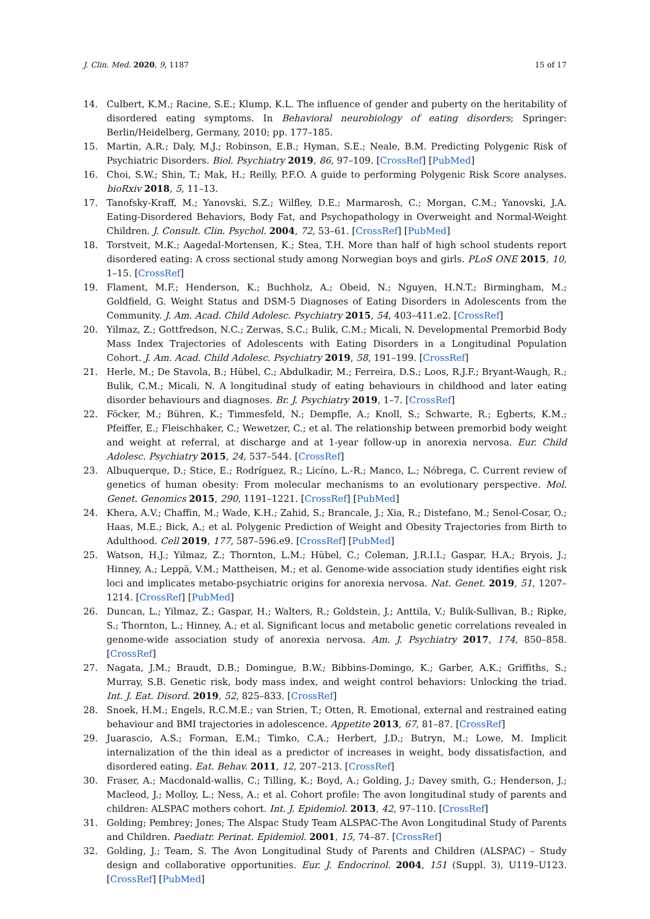J. Clin. Med. 2020, 9, 1187 15 of 17
14. Culbert, K.M.; Racine, S.E.; Klump, K.L. The influence of gender and puberty on the heritability of disordered eating symptoms. In Behavioral neurobiology of eating disorders; Springer: Berlin/Heidelberg, Germany, 2010; pp. 177–185.
15. Martin, A.R.; Daly, M.J.; Robinson, E.B.; Hyman, S.E.; Neale, B.M. Predicting Polygenic Risk of Psychiatric Disorders. Biol. Psychiatry 2019, 86, 97–109. [CrossRef] [PubMed]
16. Choi, S.W.; Shin, T.; Mak, H.; Reilly, P.F.O. A guide to performing Polygenic Risk Score analyses. bioRxiv 2018, 5, 11–13.
17. Tanofsky-Kraff, M.; Yanovski, S.Z.; Wilfley, D.E.; Marmarosh, C.; Morgan, C.M.; Yanovski, J.A. Eating-Disordered Behaviors, Body Fat, and Psychopathology in Overweight and Normal-Weight Children. J. Consult. Clin. Psychol. 2004, 72, 53–61. [CrossRef] [PubMed]
18. Torstveit, M.K.; Aagedal-Mortensen, K.; Stea, T.H. More than half of high school students report disordered eating: A cross sectional study among Norwegian boys and girls. PLoS ONE 2015, 10, 1–15. [CrossRef]
19. Flament, M.F.; Henderson, K.; Buchholz, A.; Obeid, N.; Nguyen, H.N.T.; Birmingham, M.; Goldfield, G. Weight Status and DSM-5 Diagnoses of Eating Disorders in Adolescents from the Community. J. Am. Acad. Child Adolesc. Psychiatry 2015, 54, 403–411.e2. [CrossRef]
20. Yilmaz, Z.; Gottfredson, N.C.; Zerwas, S.C.; Bulik, C.M.; Micali, N. Developmental Premorbid Body Mass Index Trajectories of Adolescents with Eating Disorders in a Longitudinal Population Cohort. J. Am. Acad. Child Adolesc. Psychiatry 2019, 58, 191–199. [CrossRef]
21. Herle, M.; De Stavola, B.; Hübel, C.; Abdulkadir, M.; Ferreira, D.S.; Loos, R.J.F.; Bryant-Waugh, R.; Bulik, C.M.; Micali, N. A longitudinal study of eating behaviours in childhood and later eating disorder behaviours and diagnoses. Br. J. Psychiatry 2019, 1–7. [CrossRef]
22. Föcker, M.; Bühren, K.; Timmesfeld, N.; Dempfle, A.; Knoll, S.; Schwarte, R.; Egberts, K.M.; Pfeiffer, E.; Fleischhaker, C.; Wewetzer, C.; et al. The relationship between premorbid body weight and weight at referral, at discharge and at 1-year follow-up in anorexia nervosa. Eur. Child Adolesc. Psychiatry 2015, 24, 537–544. [CrossRef]
23. Albuquerque, D.; Stice, E.; Rodríguez, R.; Licíno, L.-R.; Manco, L.; Nóbrega, C. Current review of genetics of human obesity: From molecular mechanisms to an evolutionary perspective. Mol. Genet. Genomics 2015, 290, 1191–1221. [CrossRef] [PubMed]
24. Khera, A.V.; Chaffin, M.; Wade, K.H.; Zahid, S.; Brancale, J.; Xia, R.; Distefano, M.; Senol-Cosar, O.; Haas, M.E.; Bick, A.; et al. Polygenic Prediction of Weight and Obesity Trajectories from Birth to Adulthood. Cell 2019, 177, 587–596.e9. [CrossRef] [PubMed]
25. Watson, H.J.; Yilmaz, Z.; Thornton, L.M.; Hübel, C.; Coleman, J.R.I.I.; Gaspar, H.A.; Bryois, J.; Hinney, A.; Leppä, V.M.; Mattheisen, M.; et al. Genome-wide association study identifies eight risk loci and implicates metabo-psychiatric origins for anorexia nervosa. Nat. Genet. 2019, 51, 1207–1214. [CrossRef] [PubMed]
26. Duncan, L.; Yilmaz, Z.; Gaspar, H.; Walters, R.; Goldstein, J.; Anttila, V.; Bulik-Sullivan, B.; Ripke, S.; Thornton, L.; Hinney, A.; et al. Significant locus and metabolic genetic correlations revealed in genome-wide association study of anorexia nervosa. Am. J. Psychiatry 2017, 174, 850–858. [CrossRef]
27. Nagata, J.M.; Braudt, D.B.; Domingue, B.W.; Bibbins-Domingo, K.; Garber, A.K.; Griffiths, S.; Murray, S.B. Genetic risk, body mass index, and weight control behaviors: Unlocking the triad. Int. J. Eat. Disord. 2019, 52, 825–833. [CrossRef]
28. Snoek, H.M.; Engels, R.C.M.E.; van Strien, T.; Otten, R. Emotional, external and restrained eating behaviour and BMI trajectories in adolescence. Appetite 2013, 67, 81–87. [CrossRef]
29. Juarascio, A.S.; Forman, E.M.; Timko, C.A.; Herbert, J.D.; Butryn, M.; Lowe, M. Implicit internalization of the thin ideal as a predictor of increases in weight, body dissatisfaction, and disordered eating. Eat. Behav. 2011, 12, 207–213. [CrossRef]
30. Fraser, A.; Macdonald-wallis, C.; Tilling, K.; Boyd, A.; Golding, J.; Davey smith, G.; Henderson, J.; Macleod, J.; Molloy, L.; Ness, A.; et al. Cohort profile: The avon longitudinal study of parents and children: ALSPAC mothers cohort. Int. J. Epidemiol. 2013, 42, 97–110. [CrossRef]
31. Golding; Pembrey; Jones; The Alspac Study Team ALSPAC-The Avon Longitudinal Study of Parents and Children. Paediatr. Perinat. Epidemiol. 2001, 15, 74–87. [CrossRef]
32. Golding, J.; Team, S. The Avon Longitudinal Study of Parents and Children (ALSPAC) – Study design and collaborative opportunities. Eur. J. Endocrinol. 2004, 151 (Suppl. 3), U119–U123. [CrossRef] [PubMed]